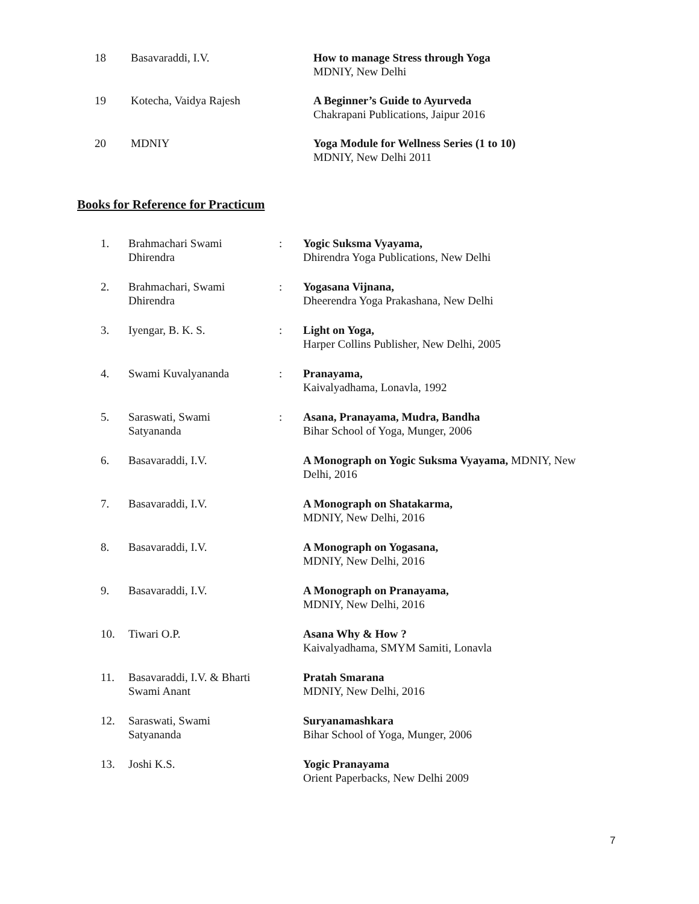| 18 | Basavaraddi, I.V. | How to manage Stress through Yoga MDNIY, New Delhi |
| 19 | Kotecha, Vaidya Rajesh | A Beginner’s Guide to Ayurveda Chakrapani Publications, Jaipur 2016 |
| 20 | MDNIY | Yoga Module for Wellness Series (1 to 10) MDNIY, New Delhi 2011 |
Books for Reference for Practicum
| 1. | Brahmachari Swami Dhirendra | : | Yogic Suksma Vyayama, Dhirendra Yoga Publications, New Delhi |
| 2. | Brahmachari, Swami Dhirendra | : | Yogasana Vijnana, Dheerendra Yoga Prakashana, New Delhi |
| 3. | Iyengar, B. K. S. | : | Light on Yoga, Harper Collins Publisher, New Delhi, 2005 |
| 4. | Swami Kuvalyananda | : | Pranayama, Kaivalyadhama, Lonavla, 1992 |
| 5. | Saraswati, Swami Satyananda | : | Asana, Pranayama, Mudra, Bandha Bihar School of Yoga, Munger, 2006 |
| 6. | Basavaraddi, I.V. | | A Monograph on Yogic Suksma Vyayama, MDNIY, New Delhi, 2016 |
| 7. | Basavaraddi, I.V. | | A Monograph on Shatakarma, MDNIY, New Delhi, 2016 |
| 8. | Basavaraddi, I.V. | | A Monograph on Yogasana, MDNIY, New Delhi, 2016 |
| 9. | Basavaraddi, I.V. | | A Monograph on Pranayama, MDNIY, New Delhi, 2016 |
| 10. | Tiwari O.P. | | Asana Why & How ? Kaivalyadhama, SMYM Samiti, Lonavla |
| 11. | Basavaraddi, I.V. & Bharti Swami Anant | | Pratah Smarana MDNIY, New Delhi, 2016 |
| 12. | Saraswati, Swami Satyananda | | Suryanamashkara Bihar School of Yoga, Munger, 2006 |
| 13. | Joshi K.S. | | Yogic Pranayama Orient Paperbacks, New Delhi 2009 |
7